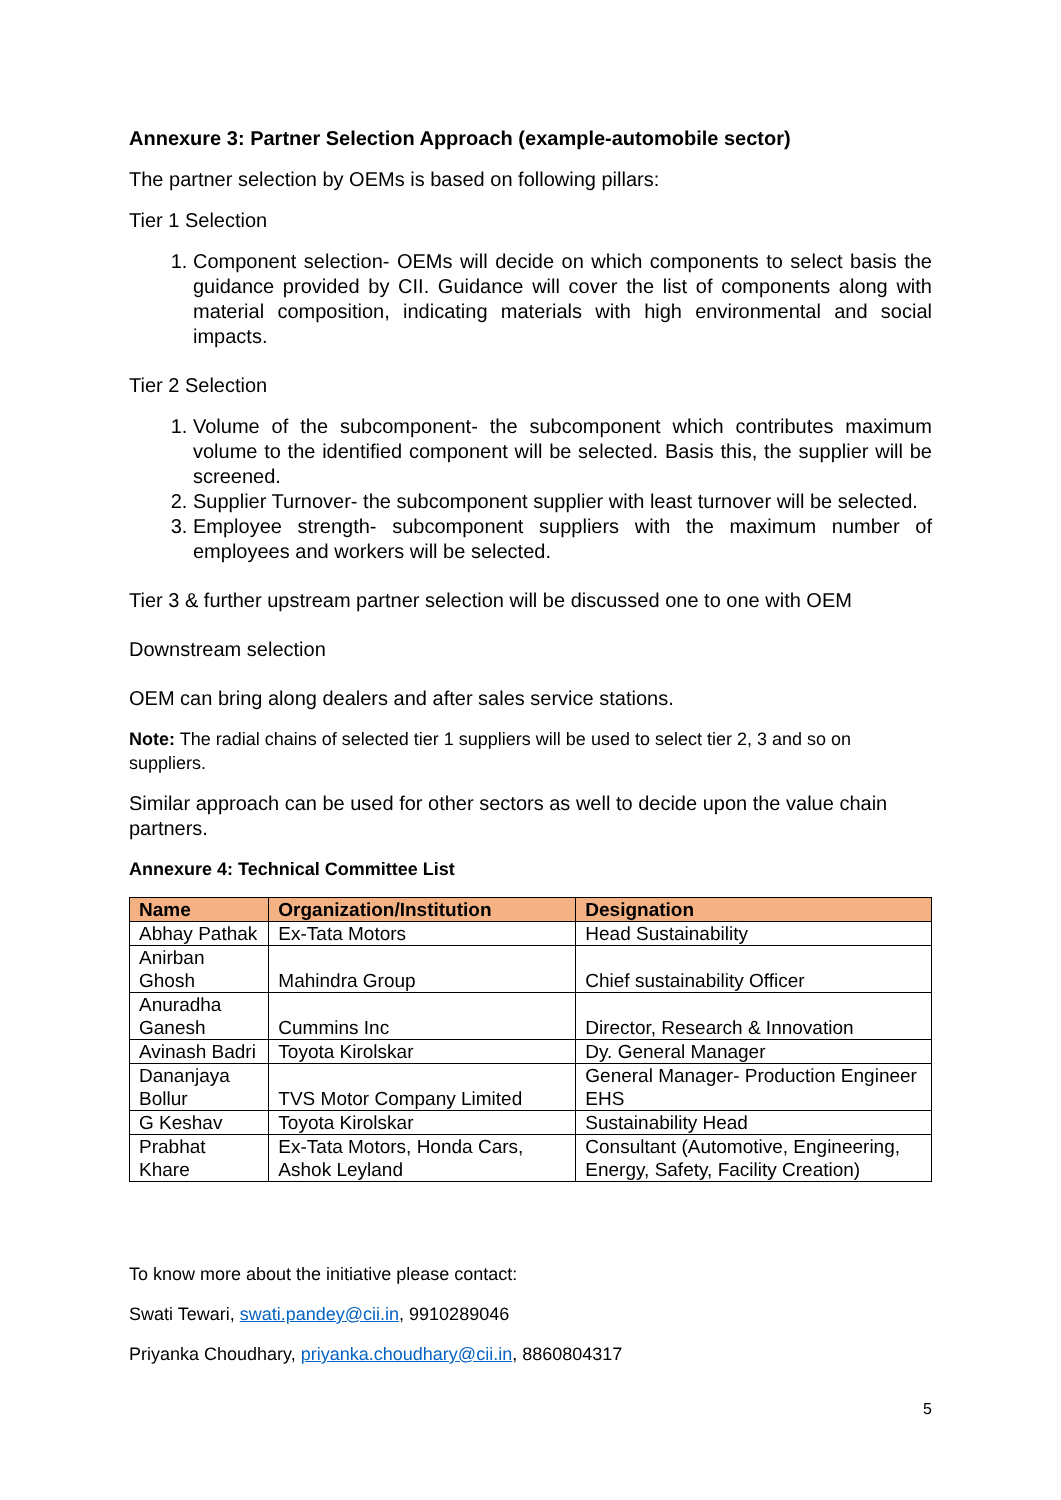Annexure 3: Partner Selection Approach (example-automobile sector)
The partner selection by OEMs is based on following pillars:
Tier 1 Selection
1. Component selection- OEMs will decide on which components to select basis the guidance provided by CII. Guidance will cover the list of components along with material composition, indicating materials with high environmental and social impacts.
Tier 2 Selection
1. Volume of the subcomponent- the subcomponent which contributes maximum volume to the identified component will be selected. Basis this, the supplier will be screened.
2. Supplier Turnover- the subcomponent supplier with least turnover will be selected.
3. Employee strength- subcomponent suppliers with the maximum number of employees and workers will be selected.
Tier 3 & further upstream partner selection will be discussed one to one with OEM
Downstream selection
OEM can bring along dealers and after sales service stations.
Note: The radial chains of selected tier 1 suppliers will be used to select tier 2, 3 and so on suppliers.
Similar approach can be used for other sectors as well to decide upon the value chain partners.
Annexure 4: Technical Committee List
| Name | Organization/Institution | Designation |
| --- | --- | --- |
| Abhay Pathak | Ex-Tata Motors | Head Sustainability |
| Anirban Ghosh | Mahindra Group | Chief sustainability Officer |
| Anuradha Ganesh | Cummins Inc | Director, Research & Innovation |
| Avinash Badri | Toyota Kirolskar | Dy. General Manager |
| Dananjaya Bollur | TVS Motor Company Limited | General Manager- Production Engineer EHS |
| G Keshav | Toyota Kirolskar | Sustainability Head |
| Prabhat Khare | Ex-Tata Motors, Honda Cars, Ashok Leyland | Consultant (Automotive, Engineering, Energy, Safety, Facility Creation) |
To know more about the initiative please contact:
Swati Tewari, swati.pandey@cii.in, 9910289046
Priyanka Choudhary, priyanka.choudhary@cii.in, 8860804317
5